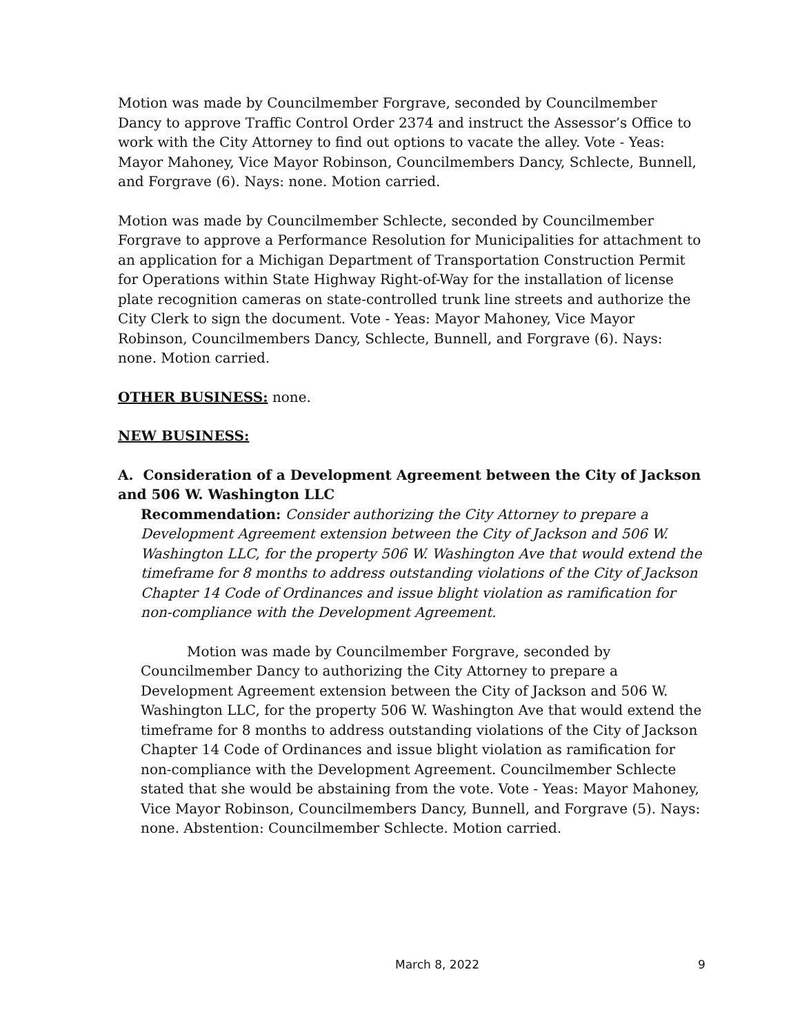Motion was made by Councilmember Forgrave, seconded by Councilmember Dancy to approve Traffic Control Order 2374 and instruct the Assessor’s Office to work with the City Attorney to find out options to vacate the alley. Vote - Yeas: Mayor Mahoney, Vice Mayor Robinson, Councilmembers Dancy, Schlecte, Bunnell, and Forgrave (6). Nays: none. Motion carried.
Motion was made by Councilmember Schlecte, seconded by Councilmember Forgrave to approve a Performance Resolution for Municipalities for attachment to an application for a Michigan Department of Transportation Construction Permit for Operations within State Highway Right-of-Way for the installation of license plate recognition cameras on state-controlled trunk line streets and authorize the City Clerk to sign the document. Vote - Yeas: Mayor Mahoney, Vice Mayor Robinson, Councilmembers Dancy, Schlecte, Bunnell, and Forgrave (6). Nays: none. Motion carried.
OTHER BUSINESS: none.
NEW BUSINESS:
A. Consideration of a Development Agreement between the City of Jackson and 506 W. Washington LLC
Recommendation: Consider authorizing the City Attorney to prepare a Development Agreement extension between the City of Jackson and 506 W. Washington LLC, for the property 506 W. Washington Ave that would extend the timeframe for 8 months to address outstanding violations of the City of Jackson Chapter 14 Code of Ordinances and issue blight violation as ramification for non-compliance with the Development Agreement.
Motion was made by Councilmember Forgrave, seconded by Councilmember Dancy to authorizing the City Attorney to prepare a Development Agreement extension between the City of Jackson and 506 W. Washington LLC, for the property 506 W. Washington Ave that would extend the timeframe for 8 months to address outstanding violations of the City of Jackson Chapter 14 Code of Ordinances and issue blight violation as ramification for non-compliance with the Development Agreement. Councilmember Schlecte stated that she would be abstaining from the vote. Vote - Yeas: Mayor Mahoney, Vice Mayor Robinson, Councilmembers Dancy, Bunnell, and Forgrave (5). Nays: none. Abstention: Councilmember Schlecte. Motion carried.
March 8, 2022 9